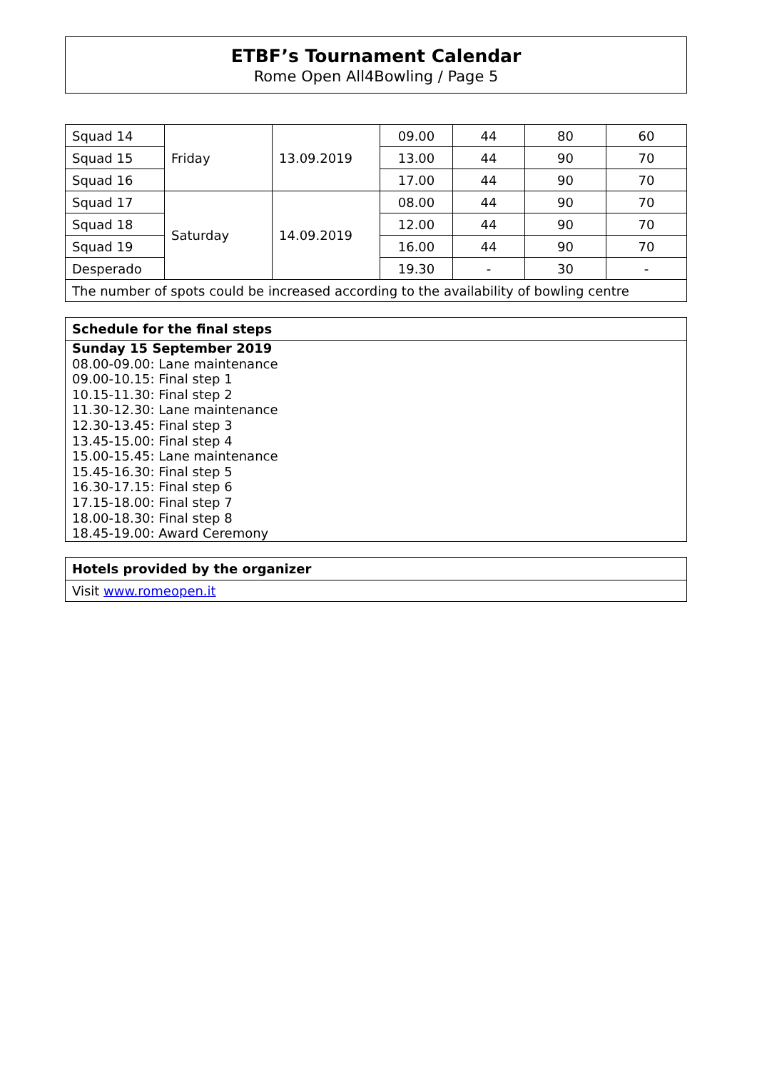ETBF’s Tournament Calendar
Rome Open All4Bowling / Page 5
| Squad 14 | Friday | 13.09.2019 | 09.00 | 44 | 80 | 60 |
| Squad 15 | | | 13.00 | 44 | 90 | 70 |
| Squad 16 | | | 17.00 | 44 | 90 | 70 |
| Squad 17 | Saturday | 14.09.2019 | 08.00 | 44 | 90 | 70 |
| Squad 18 | | | 12.00 | 44 | 90 | 70 |
| Squad 19 | | | 16.00 | 44 | 90 | 70 |
| Desperado | | | 19.30 | - | 30 | - |
| The number of spots could be increased according to the availability of bowling centre | | | | | | |
Schedule for the final steps
Sunday 15 September 2019
08.00-09.00: Lane maintenance
09.00-10.15: Final step 1
10.15-11.30: Final step 2
11.30-12.30: Lane maintenance
12.30-13.45: Final step 3
13.45-15.00: Final step 4
15.00-15.45: Lane maintenance
15.45-16.30: Final step 5
16.30-17.15: Final step 6
17.15-18.00: Final step 7
18.00-18.30: Final step 8
18.45-19.00: Award Ceremony
Hotels provided by the organizer
Visit www.romeopen.it